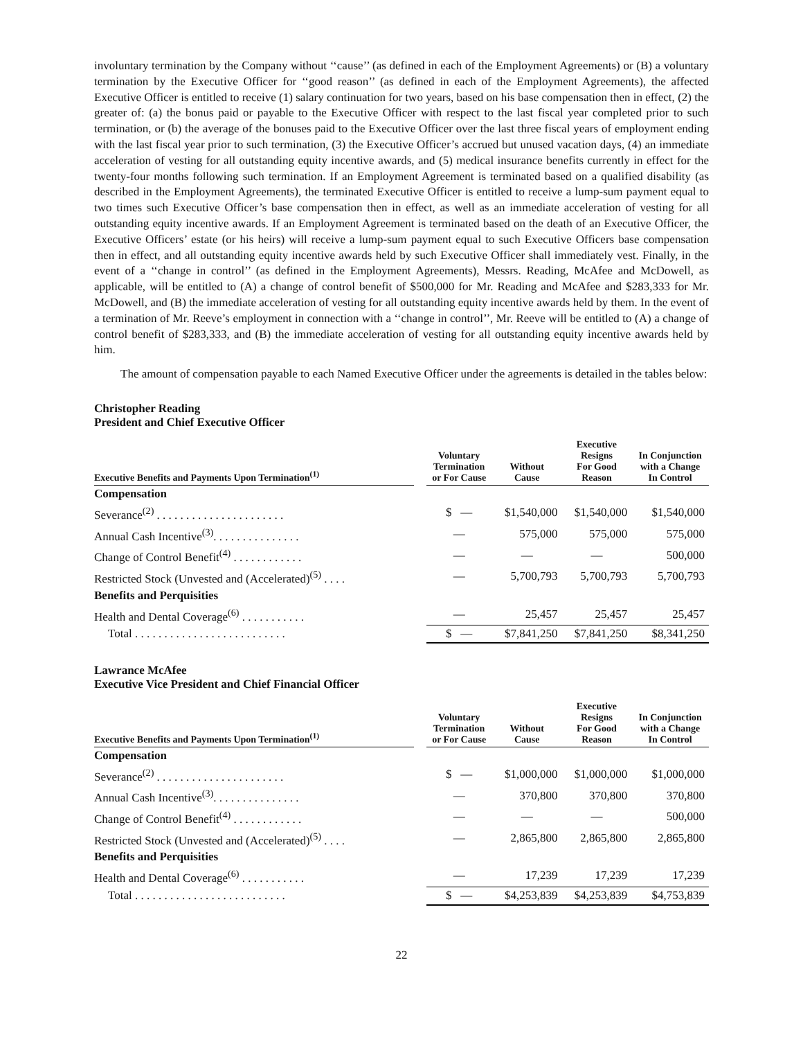involuntary termination by the Company without ‘‘cause’’ (as defined in each of the Employment Agreements) or (B) a voluntary termination by the Executive Officer for ‘‘good reason’’ (as defined in each of the Employment Agreements), the affected Executive Officer is entitled to receive (1) salary continuation for two years, based on his base compensation then in effect, (2) the greater of: (a) the bonus paid or payable to the Executive Officer with respect to the last fiscal year completed prior to such termination, or (b) the average of the bonuses paid to the Executive Officer over the last three fiscal years of employment ending with the last fiscal year prior to such termination, (3) the Executive Officer’s accrued but unused vacation days, (4) an immediate acceleration of vesting for all outstanding equity incentive awards, and (5) medical insurance benefits currently in effect for the twenty-four months following such termination. If an Employment Agreement is terminated based on a qualified disability (as described in the Employment Agreements), the terminated Executive Officer is entitled to receive a lump-sum payment equal to two times such Executive Officer’s base compensation then in effect, as well as an immediate acceleration of vesting for all outstanding equity incentive awards. If an Employment Agreement is terminated based on the death of an Executive Officer, the Executive Officers’ estate (or his heirs) will receive a lump-sum payment equal to such Executive Officers base compensation then in effect, and all outstanding equity incentive awards held by such Executive Officer shall immediately vest. Finally, in the event of a ‘‘change in control’’ (as defined in the Employment Agreements), Messrs. Reading, McAfee and McDowell, as applicable, will be entitled to (A) a change of control benefit of $500,000 for Mr. Reading and McAfee and $283,333 for Mr. McDowell, and (B) the immediate acceleration of vesting for all outstanding equity incentive awards held by them. In the event of a termination of Mr. Reeve’s employment in connection with a ‘‘change in control’’, Mr. Reeve will be entitled to (A) a change of control benefit of $283,333, and (B) the immediate acceleration of vesting for all outstanding equity incentive awards held by him.
The amount of compensation payable to each Named Executive Officer under the agreements is detailed in the tables below:
Christopher Reading
President and Chief Executive Officer
| Executive Benefits and Payments Upon Termination<sup>(1)</sup> | | Voluntary Termination or For Cause | Without Cause | Executive Resigns For Good Reason | In Conjunction with a Change In Control |
| --- | --- | --- | --- | --- | --- |
| Compensation | | | | | |
| Severance<sup>(2)</sup> . . . . . . . . . . . . . . . . . . . . . . | | $ — | $1,540,000 | $1,540,000 | $1,540,000 |
| Annual Cash Incentive<sup>(3)</sup>. . . . . . . . . . . . . . . | | — | 575,000 | 575,000 | 575,000 |
| Change of Control Benefit<sup>(4)</sup> . . . . . . . . . . . . | | — | — | — | 500,000 |
| Restricted Stock (Unvested and (Accelerated)<sup>(5)</sup> . . . . | | — | 5,700,793 | 5,700,793 | 5,700,793 |
| Benefits and Perquisities | | | | | |
| Health and Dental Coverage<sup>(6)</sup> . . . . . . . . . . . | | — | 25,457 | 25,457 | 25,457 |
| Total . . . . . . . . . . . . . . . . . . . . . . . . . . | | $ — | $7,841,250 | $7,841,250 | $8,341,250 |
Lawrance McAfee
Executive Vice President and Chief Financial Officer
| Executive Benefits and Payments Upon Termination<sup>(1)</sup> | | Voluntary Termination or For Cause | Without Cause | Executive Resigns For Good Reason | In Conjunction with a Change In Control |
| --- | --- | --- | --- | --- | --- |
| Compensation | | | | | |
| Severance<sup>(2)</sup> . . . . . . . . . . . . . . . . . . . . . . | | $ — | $1,000,000 | $1,000,000 | $1,000,000 |
| Annual Cash Incentive<sup>(3)</sup>. . . . . . . . . . . . . . . | | — | 370,800 | 370,800 | 370,800 |
| Change of Control Benefit<sup>(4)</sup> . . . . . . . . . . . . | | — | — | — | 500,000 |
| Restricted Stock (Unvested and (Accelerated)<sup>(5)</sup> . . . . | | — | 2,865,800 | 2,865,800 | 2,865,800 |
| Benefits and Perquisities | | | | | |
| Health and Dental Coverage<sup>(6)</sup> . . . . . . . . . . . | | — | 17,239 | 17,239 | 17,239 |
| Total . . . . . . . . . . . . . . . . . . . . . . . . . . | | $ — | $4,253,839 | $4,253,839 | $4,753,839 |
22